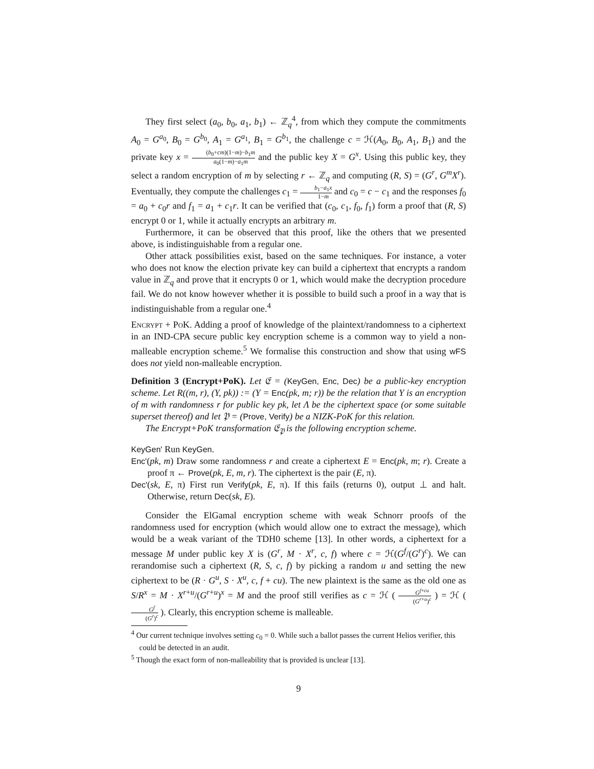They first select (a<sub>0</sub>, b<sub>0</sub>, a<sub>1</sub>, b<sub>1</sub>) ← ℤ<sub>q</sub><sup>4</sup>, from which they compute the commitments A<sub>0</sub> = G<sup>a<sub>0</sub></sup>, B<sub>0</sub> = G<sup>b<sub>0</sub></sup>, A<sub>1</sub> = G<sup>a<sub>1</sub></sup>, B<sub>1</sub> = G<sup>b<sub>1</sub></sup>, the challenge c = ℋ(A<sub>0</sub>, B<sub>0</sub>, A<sub>1</sub>, B<sub>1</sub>) and the private key x = (b<sub>0</sub>+cm)(1−m)−b<sub>1</sub>m a<sub>0</sub>(1−m)−a<sub>1</sub>m and the public key X = G<sup>x</sup>. Using this public key, they select a random encryption of m by selecting r ← ℤ<sub>q</sub> and computing (R, S) = (G<sup>r</sup>, G<sup>m</sup>X<sup>r</sup>). Eventually, they compute the challenges c<sub>1</sub> = b<sub>1</sub>−a<sub>1</sub>x 1−m and c<sub>0</sub> = c − c<sub>1</sub> and the responses f<sub>0</sub> = a<sub>0</sub> + c<sub>0</sub>r and f<sub>1</sub> = a<sub>1</sub> + c<sub>1</sub>r. It can be verified that (c<sub>0</sub>, c<sub>1</sub>, f<sub>0</sub>, f<sub>1</sub>) form a proof that (R, S) encrypt 0 or 1, while it actually encrypts an arbitrary m.
Furthermore, it can be observed that this proof, like the others that we presented above, is indistinguishable from a regular one.
Other attack possibilities exist, based on the same techniques. For instance, a voter who does not know the election private key can build a ciphertext that encrypts a random value in ℤ<sub>q</sub> and prove that it encrypts 0 or 1, which would make the decryption procedure fail. We do not know however whether it is possible to build such a proof in a way that is indistinguishable from a regular one.<sup>4</sup>
Encrypt + PoK. Adding a proof of knowledge of the plaintext/randomness to a ciphertext in an IND-CPA secure public key encryption scheme is a common way to yield a non-malleable encryption scheme.<sup>5</sup> We formalise this construction and show that using wFS does not yield non-malleable encryption.
Definition 3 (Encrypt+PoK). Let 𝔈 = (KeyGen, Enc, Dec) be a public-key encryption scheme. Let R((m, r), (Y, pk)) := (Y = Enc(pk, m; r)) be the relation that Y is an encryption of m with randomness r for public key pk, let Λ be the ciphertext space (or some suitable superset thereof) and let 𝔓 = (Prove, Verify) be a NIZK-PoK for this relation.
The Encrypt+PoK transformation 𝔈<sub>𝔓</sub> is the following encryption scheme.
KeyGen' Run KeyGen.
Enc'(pk, m) Draw some randomness r and create a ciphertext E = Enc(pk, m; r). Create a proof π ← Prove(pk, E, m, r). The ciphertext is the pair (E, π).
Dec'(sk, E, π) First run Verify(pk, E, π). If this fails (returns 0), output ⊥ and halt. Otherwise, return Dec(sk, E).
Consider the ElGamal encryption scheme with weak Schnorr proofs of the randomness used for encryption (which would allow one to extract the message), which would be a weak variant of the TDH0 scheme [13]. In other words, a ciphertext for a message M under public key X is (G<sup>r</sup>, M · X<sup>r</sup>, c, f) where c = ℋ(G<sup>f</sup>/(G<sup>r</sup>)<sup>c</sup>). We can rerandomise such a ciphertext (R, S, c, f) by picking a random u and setting the new ciphertext to be (R · G<sup>u</sup>, S · X<sup>u</sup>, c, f + cu). The new plaintext is the same as the old one as S/R<sup>x</sup> = M · X<sup>r+u</sup>/(G<sup>r+u</sup>)<sup>x</sup> = M and the proof still verifies as c = ℋ ( G<sup>f+cu</sup> (G<sup>r+u</sup>)<sup>c</sup> ) = ℋ ( G<sup>f</sup> (G<sup>r</sup>)<sup>c</sup> ). Clearly, this encryption scheme is malleable.
<sup>4</sup> Our current technique involves setting c<sub>0</sub> = 0. While such a ballot passes the current Helios verifier, this could be detected in an audit.
<sup>5</sup> Though the exact form of non-malleability that is provided is unclear [13].
9